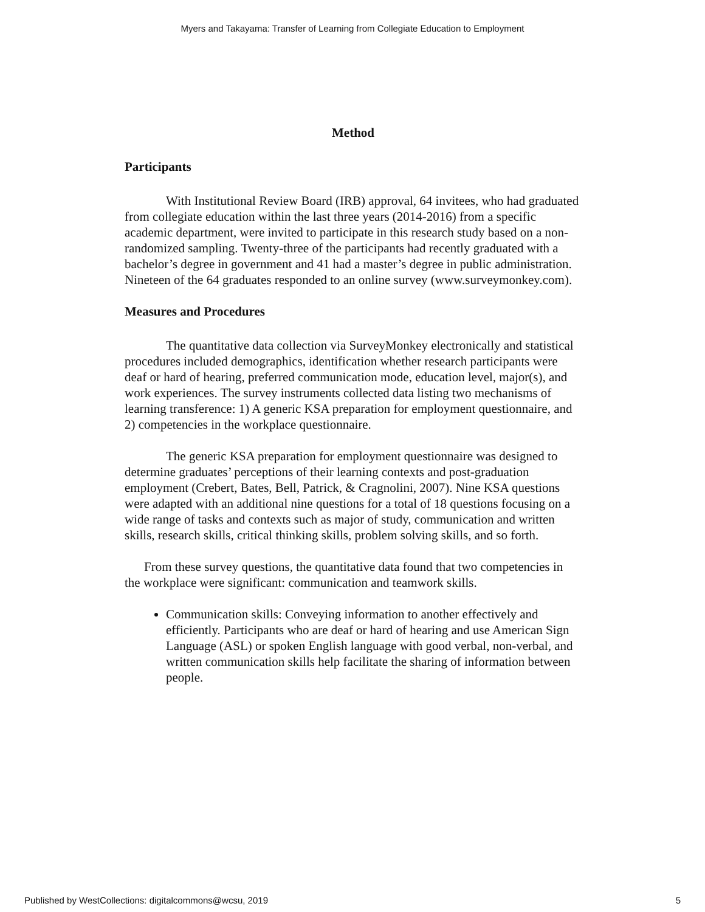Myers and Takayama: Transfer of Learning from Collegiate Education to Employment
Method
Participants
With Institutional Review Board (IRB) approval, 64 invitees, who had graduated from collegiate education within the last three years (2014-2016) from a specific academic department, were invited to participate in this research study based on a non-randomized sampling. Twenty-three of the participants had recently graduated with a bachelor’s degree in government and 41 had a master’s degree in public administration. Nineteen of the 64 graduates responded to an online survey (www.surveymonkey.com).
Measures and Procedures
The quantitative data collection via SurveyMonkey electronically and statistical procedures included demographics, identification whether research participants were deaf or hard of hearing, preferred communication mode, education level, major(s), and work experiences. The survey instruments collected data listing two mechanisms of learning transference: 1) A generic KSA preparation for employment questionnaire, and 2) competencies in the workplace questionnaire.
The generic KSA preparation for employment questionnaire was designed to determine graduates’ perceptions of their learning contexts and post-graduation employment (Crebert, Bates, Bell, Patrick, & Cragnolini, 2007). Nine KSA questions were adapted with an additional nine questions for a total of 18 questions focusing on a wide range of tasks and contexts such as major of study, communication and written skills, research skills, critical thinking skills, problem solving skills, and so forth.
From these survey questions, the quantitative data found that two competencies in the workplace were significant: communication and teamwork skills.
Communication skills: Conveying information to another effectively and efficiently. Participants who are deaf or hard of hearing and use American Sign Language (ASL) or spoken English language with good verbal, non-verbal, and written communication skills help facilitate the sharing of information between people.
Published by WestCollections: digitalcommons@wcsu, 2019 5